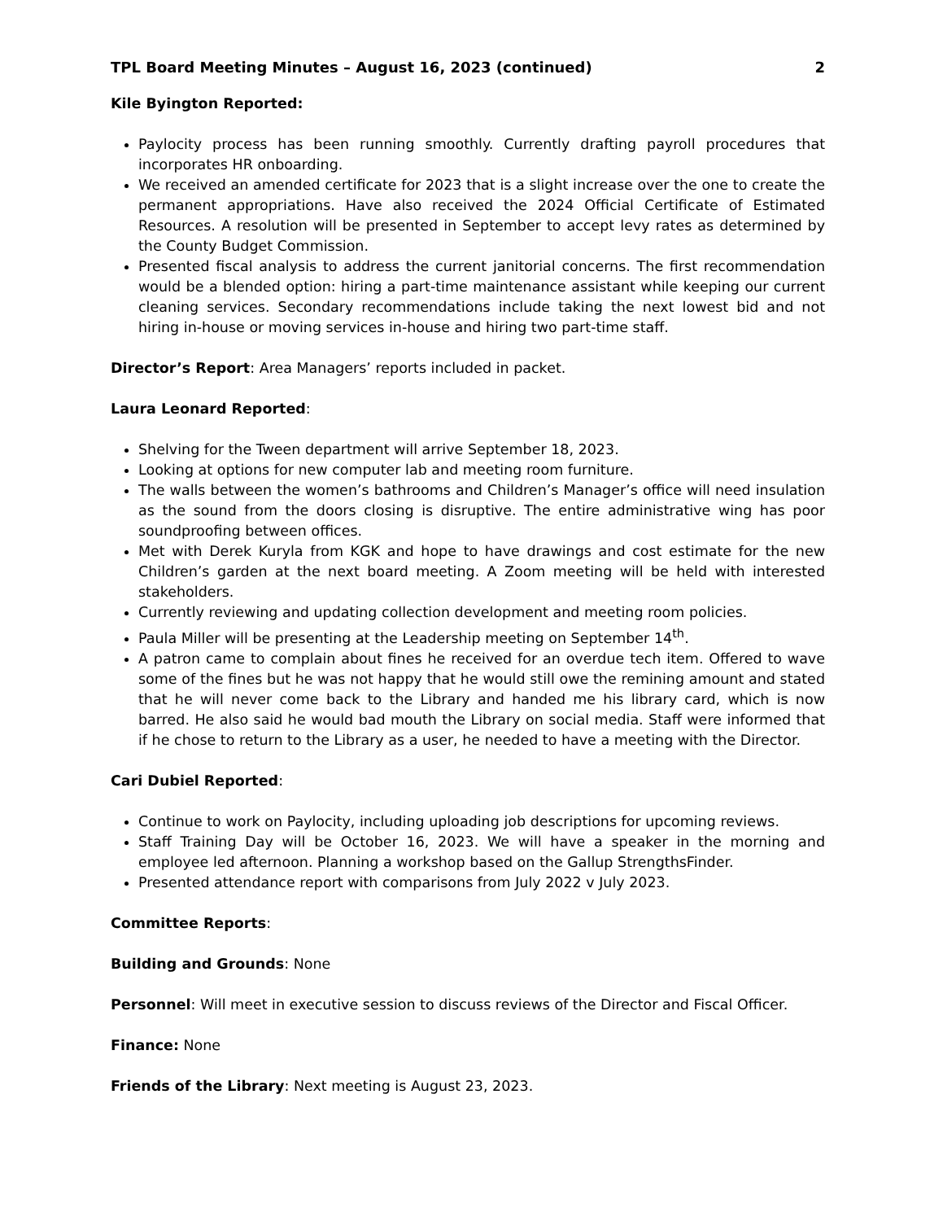TPL Board Meeting Minutes – August 16, 2023 (continued) 2
Kile Byington Reported:
Paylocity process has been running smoothly. Currently drafting payroll procedures that incorporates HR onboarding.
We received an amended certificate for 2023 that is a slight increase over the one to create the permanent appropriations. Have also received the 2024 Official Certificate of Estimated Resources. A resolution will be presented in September to accept levy rates as determined by the County Budget Commission.
Presented fiscal analysis to address the current janitorial concerns. The first recommendation would be a blended option: hiring a part-time maintenance assistant while keeping our current cleaning services. Secondary recommendations include taking the next lowest bid and not hiring in-house or moving services in-house and hiring two part-time staff.
Director’s Report: Area Managers’ reports included in packet.
Laura Leonard Reported:
Shelving for the Tween department will arrive September 18, 2023.
Looking at options for new computer lab and meeting room furniture.
The walls between the women’s bathrooms and Children’s Manager’s office will need insulation as the sound from the doors closing is disruptive. The entire administrative wing has poor soundproofing between offices.
Met with Derek Kuryla from KGK and hope to have drawings and cost estimate for the new Children’s garden at the next board meeting. A Zoom meeting will be held with interested stakeholders.
Currently reviewing and updating collection development and meeting room policies.
Paula Miller will be presenting at the Leadership meeting on September 14<sup>th</sup>.
A patron came to complain about fines he received for an overdue tech item. Offered to wave some of the fines but he was not happy that he would still owe the remining amount and stated that he will never come back to the Library and handed me his library card, which is now barred. He also said he would bad mouth the Library on social media. Staff were informed that if he chose to return to the Library as a user, he needed to have a meeting with the Director.
Cari Dubiel Reported:
Continue to work on Paylocity, including uploading job descriptions for upcoming reviews.
Staff Training Day will be October 16, 2023. We will have a speaker in the morning and employee led afternoon. Planning a workshop based on the Gallup StrengthsFinder.
Presented attendance report with comparisons from July 2022 v July 2023.
Committee Reports:
Building and Grounds: None
Personnel: Will meet in executive session to discuss reviews of the Director and Fiscal Officer.
Finance: None
Friends of the Library: Next meeting is August 23, 2023.